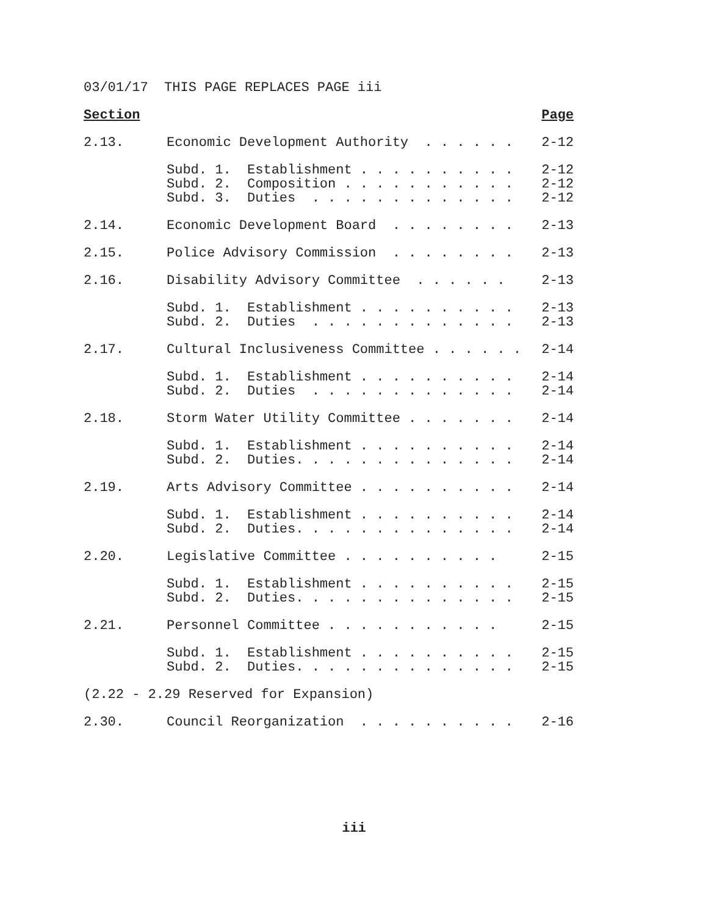03/01/17 THIS PAGE REPLACES PAGE iii
Section Page
2.13. Economic Development Authority . . . . . . 2-12
Subd. 1. Establishment . . . . . . . . . . 2-12
Subd. 2. Composition . . . . . . . . . . . 2-12
Subd. 3. Duties . . . . . . . . . . . . . 2-12
2.14. Economic Development Board . . . . . . . . 2-13
2.15. Police Advisory Commission . . . . . . . . 2-13
2.16. Disability Advisory Committee . . . . . . 2-13
Subd. 1. Establishment . . . . . . . . . . 2-13
Subd. 2. Duties . . . . . . . . . . . . . 2-13
2.17. Cultural Inclusiveness Committee . . . . . . 2-14
Subd. 1. Establishment . . . . . . . . . . 2-14
Subd. 2. Duties . . . . . . . . . . . . . 2-14
2.18. Storm Water Utility Committee . . . . . . . 2-14
Subd. 1. Establishment . . . . . . . . . . 2-14
Subd. 2. Duties. . . . . . . . . . . . . . 2-14
2.19. Arts Advisory Committee . . . . . . . . . . 2-14
Subd. 1. Establishment . . . . . . . . . . 2-14
Subd. 2. Duties. . . . . . . . . . . . . . 2-14
2.20. Legislative Committee . . . . . . . . . . 2-15
Subd. 1. Establishment . . . . . . . . . . 2-15
Subd. 2. Duties. . . . . . . . . . . . . . 2-15
2.21. Personnel Committee . . . . . . . . . . . 2-15
Subd. 1. Establishment . . . . . . . . . . 2-15
Subd. 2. Duties. . . . . . . . . . . . . . 2-15
(2.22 - 2.29 Reserved for Expansion)
2.30. Council Reorganization . . . . . . . . . . 2-16
iii